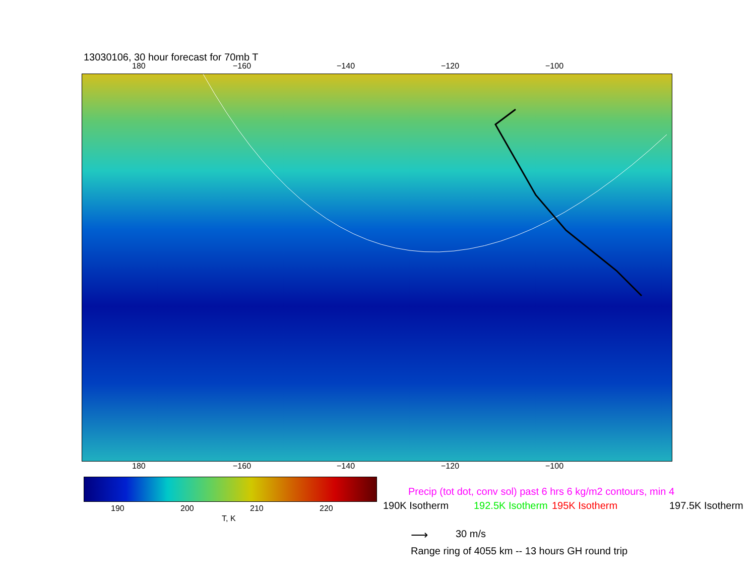13030106, 30 hour forecast for 70mb T
180 −160 −140 −120 −100
180 −160 −140 −120 −100
190 200 210 220
T, K
Precip (tot dot, conv sol) past 6 hrs 6 kg/m2 contours, min 4
190K Isotherm 192.5K Isotherm 195K Isotherm 197.5K Isotherm
⟶ 30 m/s
Range ring of 4055 km -- 13 hours GH round trip